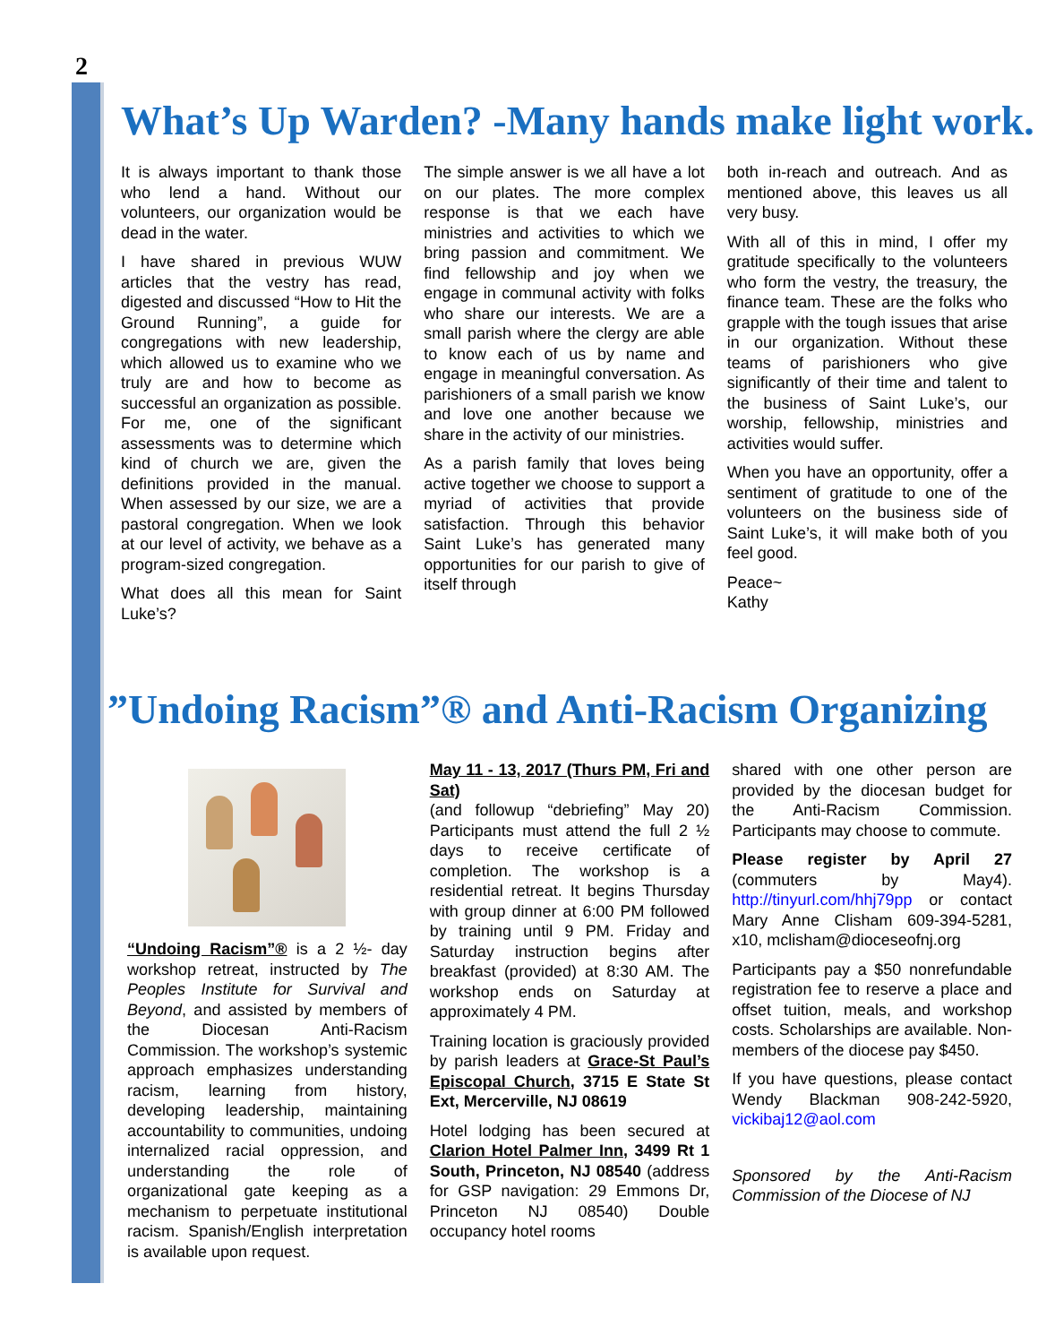2
What’s Up Warden? -Many hands make light work.
It is always important to thank those who lend a hand. Without our volunteers, our organization would be dead in the water.
I have shared in previous WUW articles that the vestry has read, digested and discussed “How to Hit the Ground Running”, a guide for congregations with new leadership, which allowed us to examine who we truly are and how to become as successful an organization as possible. For me, one of the significant assessments was to determine which kind of church we are, given the definitions provided in the manual. When assessed by our size, we are a pastoral congregation. When we look at our level of activity, we behave as a program-sized congregation.
What does all this mean for Saint Luke’s?
The simple answer is we all have a lot on our plates. The more complex response is that we each have ministries and activities to which we bring passion and commitment. We find fellowship and joy when we engage in communal activity with folks who share our interests. We are a small parish where the clergy are able to know each of us by name and engage in meaningful conversation. As parishioners of a small parish we know and love one another because we share in the activity of our ministries.
As a parish family that loves being active together we choose to support a myriad of activities that provide satisfaction. Through this behavior Saint Luke’s has generated many opportunities for our parish to give of itself through
both in-reach and outreach. And as mentioned above, this leaves us all very busy.
With all of this in mind, I offer my gratitude specifically to the volunteers who form the vestry, the treasury, the finance team. These are the folks who grapple with the tough issues that arise in our organization. Without these teams of parishioners who give significantly of their time and talent to the business of Saint Luke’s, our worship, fellowship, ministries and activities would suffer.
When you have an opportunity, offer a sentiment of gratitude to one of the volunteers on the business side of Saint Luke’s, it will make both of you feel good.
Peace~
Kathy
”Undoing Racism”® and Anti-Racism Organizing
“Undoing Racism”® is a 2 ½- day workshop retreat, instructed by The Peoples Institute for Survival and Beyond, and assisted by members of the Diocesan Anti-Racism Commission. The workshop’s systemic approach emphasizes understanding racism, learning from history, developing leadership, maintaining accountability to communities, undoing internalized racial oppression, and understanding the role of organizational gate keeping as a mechanism to perpetuate institutional racism. Spanish/English interpretation is available upon request.
May 11 - 13, 2017 (Thurs PM, Fri and Sat)
(and followup “debriefing” May 20) Participants must attend the full 2 ½ days to receive certificate of completion. The workshop is a residential retreat. It begins Thursday with group dinner at 6:00 PM followed by training until 9 PM. Friday and Saturday instruction begins after breakfast (provided) at 8:30 AM. The workshop ends on Saturday at approximately 4 PM.
Training location is graciously provided by parish leaders at Grace-St Paul’s Episcopal Church, 3715 E State St Ext, Mercerville, NJ 08619
Hotel lodging has been secured at Clarion Hotel Palmer Inn, 3499 Rt 1 South, Princeton, NJ 08540 (address for GSP navigation: 29 Emmons Dr, Princeton NJ 08540) Double occupancy hotel rooms
shared with one other person are provided by the diocesan budget for the Anti-Racism Commission. Participants may choose to commute.
Please register by April 27 (commuters by May4). http://tinyurl.com/hhj79pp or contact Mary Anne Clisham 609-394-5281, x10, mclisham@dioceseofnj.org
Participants pay a $50 nonrefundable registration fee to reserve a place and offset tuition, meals, and workshop costs. Scholarships are available. Non-members of the diocese pay $450.
If you have questions, please contact Wendy Blackman 908-242-5920, vickibaj12@aol.com
Sponsored by the Anti-Racism Commission of the Diocese of NJ